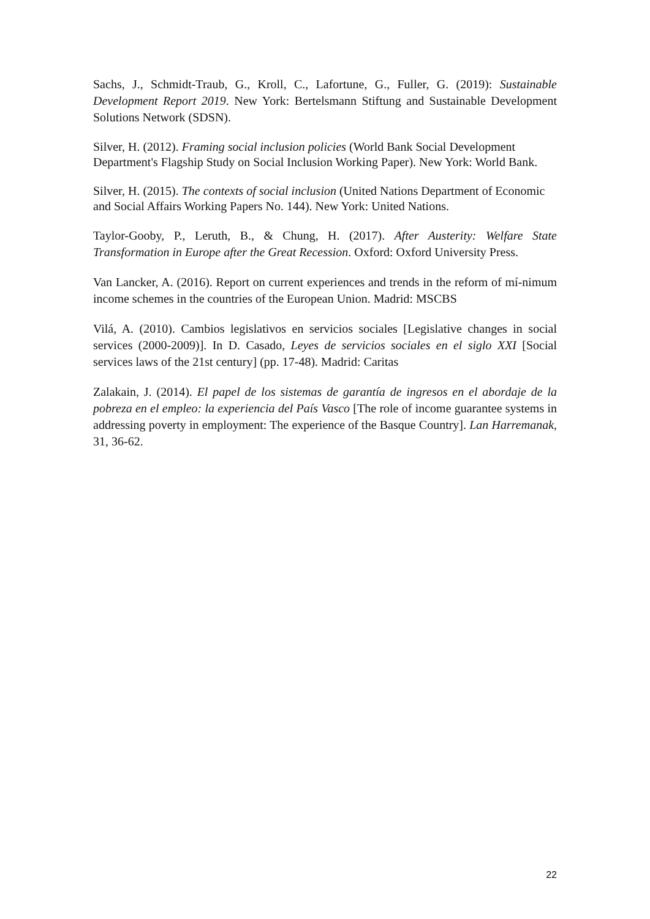Sachs, J., Schmidt-Traub, G., Kroll, C., Lafortune, G., Fuller, G. (2019): Sustainable Development Report 2019. New York: Bertelsmann Stiftung and Sustainable Development Solutions Network (SDSN).
Silver, H. (2012). Framing social inclusion policies (World Bank Social Development Department's Flagship Study on Social Inclusion Working Paper). New York: World Bank.
Silver, H. (2015). The contexts of social inclusion (United Nations Department of Economic and Social Affairs Working Papers No. 144). New York: United Nations.
Taylor-Gooby, P., Leruth, B., & Chung, H. (2017). After Austerity: Welfare State Transformation in Europe after the Great Recession. Oxford: Oxford University Press.
Van Lancker, A. (2016). Report on current experiences and trends in the reform of mí-nimum income schemes in the countries of the European Union. Madrid: MSCBS
Vilá, A. (2010). Cambios legislativos en servicios sociales [Legislative changes in social services (2000-2009)]. In D. Casado, Leyes de servicios sociales en el siglo XXI [Social services laws of the 21st century] (pp. 17-48). Madrid: Caritas
Zalakain, J. (2014). El papel de los sistemas de garantía de ingresos en el abordaje de la pobreza en el empleo: la experiencia del País Vasco [The role of income guarantee systems in addressing poverty in employment: The experience of the Basque Country]. Lan Harremanak, 31, 36-62.
22